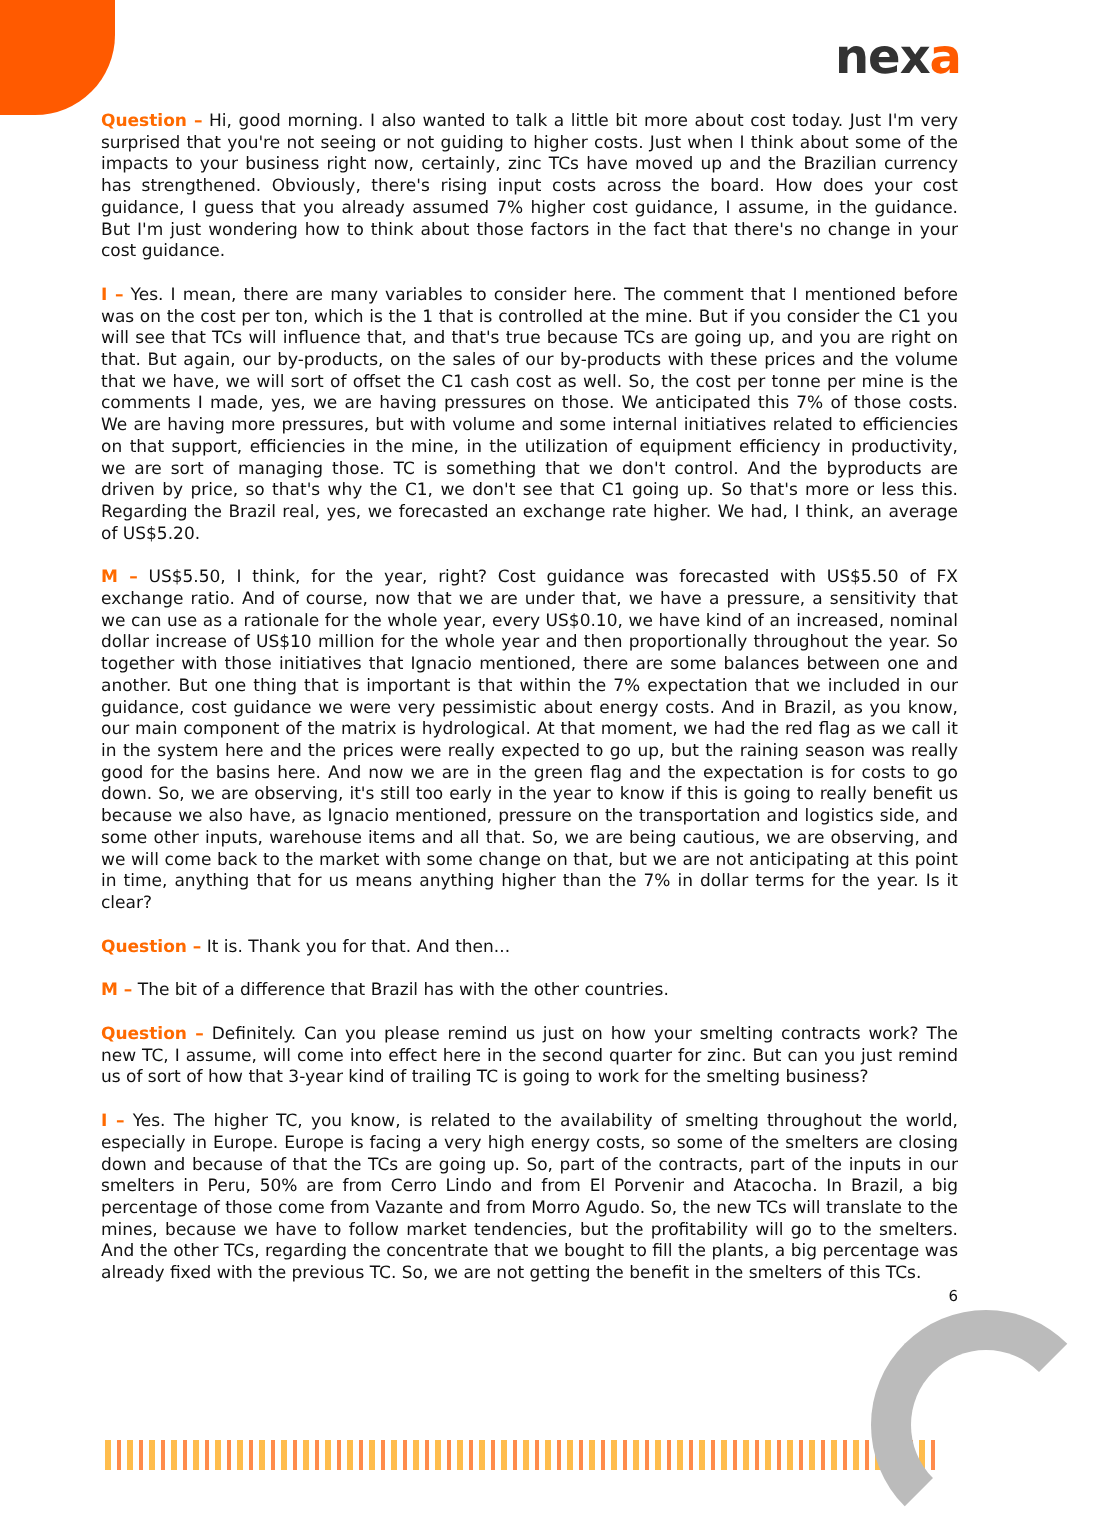nexa
Question – Hi, good morning. I also wanted to talk a little bit more about cost today. Just I'm very surprised that you're not seeing or not guiding to higher costs. Just when I think about some of the impacts to your business right now, certainly, zinc TCs have moved up and the Brazilian currency has strengthened. Obviously, there's rising input costs across the board. How does your cost guidance, I guess that you already assumed 7% higher cost guidance, I assume, in the guidance. But I'm just wondering how to think about those factors in the fact that there's no change in your cost guidance.
I – Yes. I mean, there are many variables to consider here. The comment that I mentioned before was on the cost per ton, which is the 1 that is controlled at the mine. But if you consider the C1 you will see that TCs will influence that, and that's true because TCs are going up, and you are right on that. But again, our by-products, on the sales of our by-products with these prices and the volume that we have, we will sort of offset the C1 cash cost as well. So, the cost per tonne per mine is the comments I made, yes, we are having pressures on those. We anticipated this 7% of those costs. We are having more pressures, but with volume and some internal initiatives related to efficiencies on that support, efficiencies in the mine, in the utilization of equipment efficiency in productivity, we are sort of managing those. TC is something that we don't control. And the byproducts are driven by price, so that's why the C1, we don't see that C1 going up. So that's more or less this. Regarding the Brazil real, yes, we forecasted an exchange rate higher. We had, I think, an average of US$5.20.
M – US$5.50, I think, for the year, right? Cost guidance was forecasted with US$5.50 of FX exchange ratio. And of course, now that we are under that, we have a pressure, a sensitivity that we can use as a rationale for the whole year, every US$0.10, we have kind of an increased, nominal dollar increase of US$10 million for the whole year and then proportionally throughout the year. So together with those initiatives that Ignacio mentioned, there are some balances between one and another. But one thing that is important is that within the 7% expectation that we included in our guidance, cost guidance we were very pessimistic about energy costs. And in Brazil, as you know, our main component of the matrix is hydrological. At that moment, we had the red flag as we call it in the system here and the prices were really expected to go up, but the raining season was really good for the basins here. And now we are in the green flag and the expectation is for costs to go down. So, we are observing, it's still too early in the year to know if this is going to really benefit us because we also have, as Ignacio mentioned, pressure on the transportation and logistics side, and some other inputs, warehouse items and all that. So, we are being cautious, we are observing, and we will come back to the market with some change on that, but we are not anticipating at this point in time, anything that for us means anything higher than the 7% in dollar terms for the year. Is it clear?
Question – It is. Thank you for that. And then...
M – The bit of a difference that Brazil has with the other countries.
Question – Definitely. Can you please remind us just on how your smelting contracts work? The new TC, I assume, will come into effect here in the second quarter for zinc. But can you just remind us of sort of how that 3-year kind of trailing TC is going to work for the smelting business?
I – Yes. The higher TC, you know, is related to the availability of smelting throughout the world, especially in Europe. Europe is facing a very high energy costs, so some of the smelters are closing down and because of that the TCs are going up. So, part of the contracts, part of the inputs in our smelters in Peru, 50% are from Cerro Lindo and from El Porvenir and Atacocha. In Brazil, a big percentage of those come from Vazante and from Morro Agudo. So, the new TCs will translate to the mines, because we have to follow market tendencies, but the profitability will go to the smelters. And the other TCs, regarding the concentrate that we bought to fill the plants, a big percentage was already fixed with the previous TC. So, we are not getting the benefit in the smelters of this TCs.
6